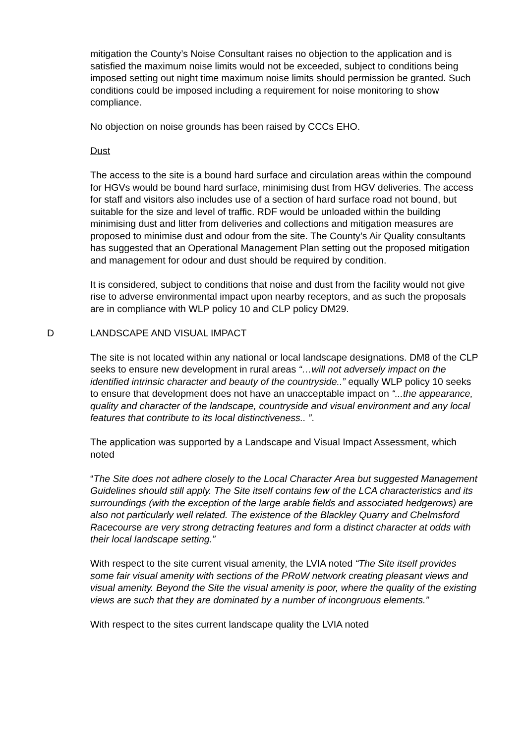mitigation the County’s Noise Consultant raises no objection to the application and is satisfied the maximum noise limits would not be exceeded, subject to conditions being imposed setting out night time maximum noise limits should permission be granted. Such conditions could be imposed including a requirement for noise monitoring to show compliance.
No objection on noise grounds has been raised by CCCs EHO.
Dust
The access to the site is a bound hard surface and circulation areas within the compound for HGVs would be bound hard surface, minimising dust from HGV deliveries. The access for staff and visitors also includes use of a section of hard surface road not bound, but suitable for the size and level of traffic. RDF would be unloaded within the building minimising dust and litter from deliveries and collections and mitigation measures are proposed to minimise dust and odour from the site. The County’s Air Quality consultants has suggested that an Operational Management Plan setting out the proposed mitigation and management for odour and dust should be required by condition.
It is considered, subject to conditions that noise and dust from the facility would not give rise to adverse environmental impact upon nearby receptors, and as such the proposals are in compliance with WLP policy 10 and CLP policy DM29.
D LANDSCAPE AND VISUAL IMPACT
The site is not located within any national or local landscape designations. DM8 of the CLP seeks to ensure new development in rural areas “…will not adversely impact on the identified intrinsic character and beauty of the countryside..” equally WLP policy 10 seeks to ensure that development does not have an unacceptable impact on “...the appearance, quality and character of the landscape, countryside and visual environment and any local features that contribute to its local distinctiveness.. ”.
The application was supported by a Landscape and Visual Impact Assessment, which noted
“The Site does not adhere closely to the Local Character Area but suggested Management Guidelines should still apply. The Site itself contains few of the LCA characteristics and its surroundings (with the exception of the large arable fields and associated hedgerows) are also not particularly well related. The existence of the Blackley Quarry and Chelmsford Racecourse are very strong detracting features and form a distinct character at odds with their local landscape setting.”
With respect to the site current visual amenity, the LVIA noted “The Site itself provides some fair visual amenity with sections of the PRoW network creating pleasant views and visual amenity. Beyond the Site the visual amenity is poor, where the quality of the existing views are such that they are dominated by a number of incongruous elements.”
With respect to the sites current landscape quality the LVIA noted